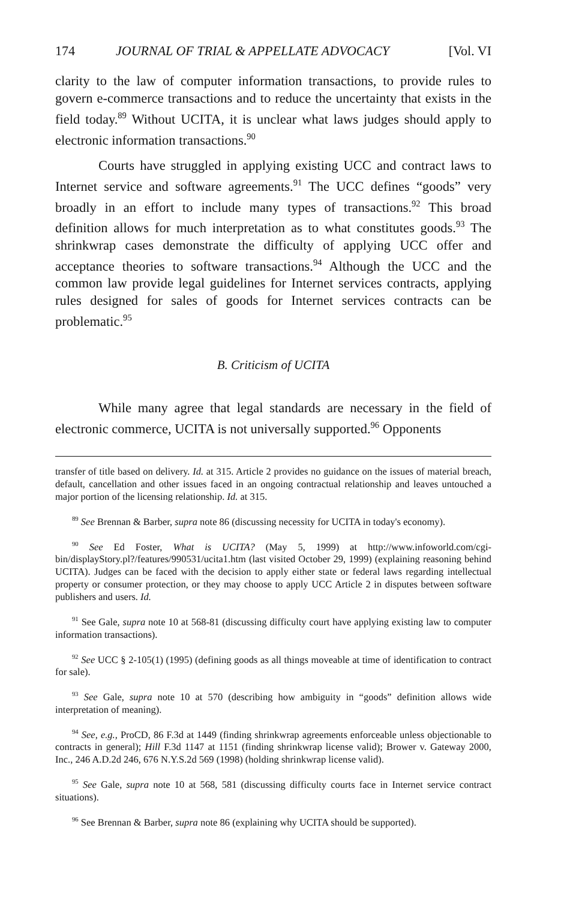174 JOURNAL OF TRIAL & APPELLATE ADVOCACY [Vol. VI
clarity to the law of computer information transactions, to provide rules to govern e-commerce transactions and to reduce the uncertainty that exists in the field today.<sup>89</sup> Without UCITA, it is unclear what laws judges should apply to electronic information transactions.<sup>90</sup>
Courts have struggled in applying existing UCC and contract laws to Internet service and software agreements.<sup>91</sup> The UCC defines “goods” very broadly in an effort to include many types of transactions.<sup>92</sup> This broad definition allows for much interpretation as to what constitutes goods.<sup>93</sup> The shrinkwrap cases demonstrate the difficulty of applying UCC offer and acceptance theories to software transactions.<sup>94</sup> Although the UCC and the common law provide legal guidelines for Internet services contracts, applying rules designed for sales of goods for Internet services contracts can be problematic.<sup>95</sup>
B. Criticism of UCITA
While many agree that legal standards are necessary in the field of electronic commerce, UCITA is not universally supported.<sup>96</sup> Opponents
transfer of title based on delivery. Id. at 315. Article 2 provides no guidance on the issues of material breach, default, cancellation and other issues faced in an ongoing contractual relationship and leaves untouched a major portion of the licensing relationship. Id. at 315.
<sup>89</sup> See Brennan & Barber, supra note 86 (discussing necessity for UCITA in today's economy).
<sup>90</sup> See Ed Foster, What is UCITA? (May 5, 1999) at http://www.infoworld.com/cgi-bin/displayStory.pl?/features/990531/ucita1.htm (last visited October 29, 1999) (explaining reasoning behind UCITA). Judges can be faced with the decision to apply either state or federal laws regarding intellectual property or consumer protection, or they may choose to apply UCC Article 2 in disputes between software publishers and users. Id.
<sup>91</sup> See Gale, supra note 10 at 568-81 (discussing difficulty court have applying existing law to computer information transactions).
<sup>92</sup> See UCC § 2-105(1) (1995) (defining goods as all things moveable at time of identification to contract for sale).
<sup>93</sup> See Gale, supra note 10 at 570 (describing how ambiguity in “goods” definition allows wide interpretation of meaning).
<sup>94</sup> See, e.g., ProCD, 86 F.3d at 1449 (finding shrinkwrap agreements enforceable unless objectionable to contracts in general); Hill F.3d 1147 at 1151 (finding shrinkwrap license valid); Brower v. Gateway 2000, Inc., 246 A.D.2d 246, 676 N.Y.S.2d 569 (1998) (holding shrinkwrap license valid).
<sup>95</sup> See Gale, supra note 10 at 568, 581 (discussing difficulty courts face in Internet service contract situations).
<sup>96</sup> See Brennan & Barber, supra note 86 (explaining why UCITA should be supported).